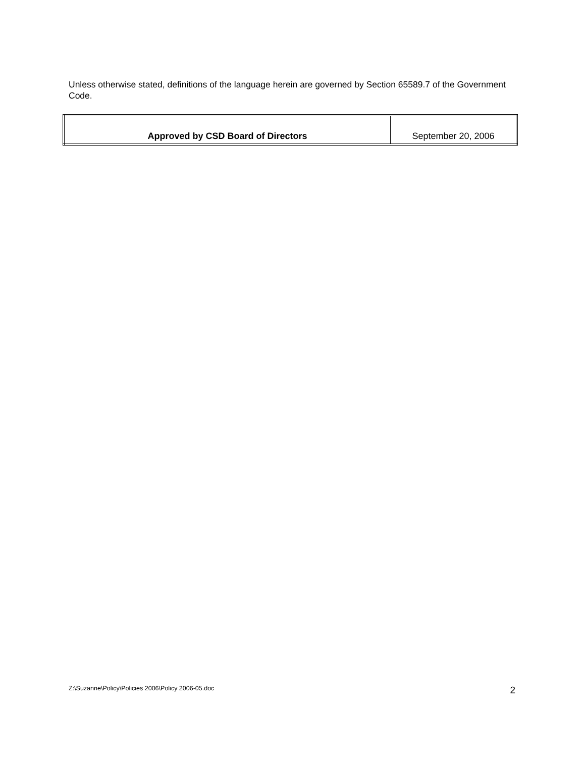Unless otherwise stated, definitions of the language herein are governed by Section 65589.7 of the Government Code.
| Approved by CSD Board of Directors | September 20, 2006 |
Z:\Suzanne\Policy\Policies 2006\Policy 2006-05.doc 2